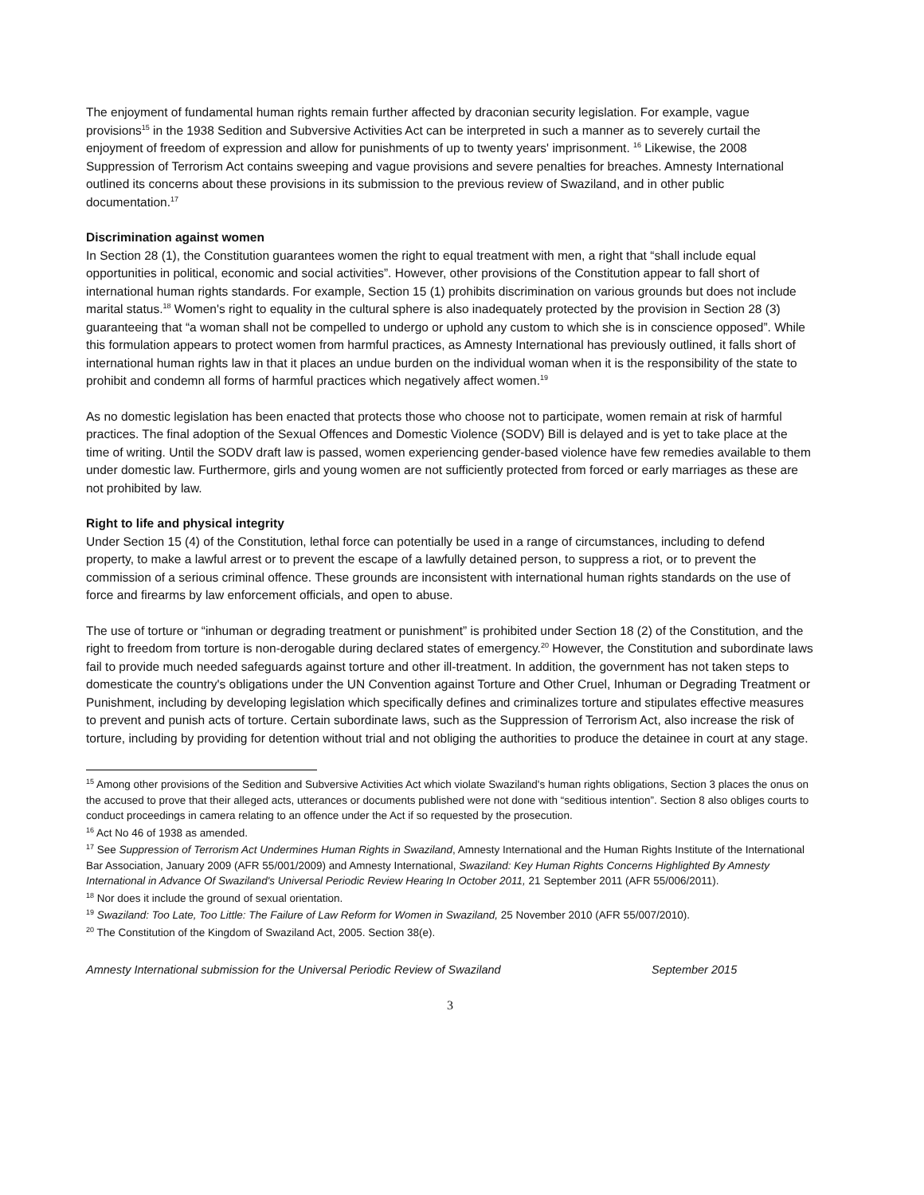The enjoyment of fundamental human rights remain further affected by draconian security legislation. For example, vague provisions<sup>15</sup> in the 1938 Sedition and Subversive Activities Act can be interpreted in such a manner as to severely curtail the enjoyment of freedom of expression and allow for punishments of up to twenty years' imprisonment. <sup>16</sup> Likewise, the 2008 Suppression of Terrorism Act contains sweeping and vague provisions and severe penalties for breaches. Amnesty International outlined its concerns about these provisions in its submission to the previous review of Swaziland, and in other public documentation.<sup>17</sup>
Discrimination against women
In Section 28 (1), the Constitution guarantees women the right to equal treatment with men, a right that “shall include equal opportunities in political, economic and social activities”. However, other provisions of the Constitution appear to fall short of international human rights standards. For example, Section 15 (1) prohibits discrimination on various grounds but does not include marital status.<sup>18</sup> Women's right to equality in the cultural sphere is also inadequately protected by the provision in Section 28 (3) guaranteeing that “a woman shall not be compelled to undergo or uphold any custom to which she is in conscience opposed”. While this formulation appears to protect women from harmful practices, as Amnesty International has previously outlined, it falls short of international human rights law in that it places an undue burden on the individual woman when it is the responsibility of the state to prohibit and condemn all forms of harmful practices which negatively affect women.<sup>19</sup>
As no domestic legislation has been enacted that protects those who choose not to participate, women remain at risk of harmful practices. The final adoption of the Sexual Offences and Domestic Violence (SODV) Bill is delayed and is yet to take place at the time of writing. Until the SODV draft law is passed, women experiencing gender-based violence have few remedies available to them under domestic law. Furthermore, girls and young women are not sufficiently protected from forced or early marriages as these are not prohibited by law.
Right to life and physical integrity
Under Section 15 (4) of the Constitution, lethal force can potentially be used in a range of circumstances, including to defend property, to make a lawful arrest or to prevent the escape of a lawfully detained person, to suppress a riot, or to prevent the commission of a serious criminal offence. These grounds are inconsistent with international human rights standards on the use of force and firearms by law enforcement officials, and open to abuse.
The use of torture or “inhuman or degrading treatment or punishment” is prohibited under Section 18 (2) of the Constitution, and the right to freedom from torture is non-derogable during declared states of emergency.<sup>20</sup> However, the Constitution and subordinate laws fail to provide much needed safeguards against torture and other ill-treatment. In addition, the government has not taken steps to domesticate the country's obligations under the UN Convention against Torture and Other Cruel, Inhuman or Degrading Treatment or Punishment, including by developing legislation which specifically defines and criminalizes torture and stipulates effective measures to prevent and punish acts of torture. Certain subordinate laws, such as the Suppression of Terrorism Act, also increase the risk of torture, including by providing for detention without trial and not obliging the authorities to produce the detainee in court at any stage.
<sup>15</sup> Among other provisions of the Sedition and Subversive Activities Act which violate Swaziland's human rights obligations, Section 3 places the onus on the accused to prove that their alleged acts, utterances or documents published were not done with “seditious intention”. Section 8 also obliges courts to conduct proceedings in camera relating to an offence under the Act if so requested by the prosecution.
<sup>16</sup> Act No 46 of 1938 as amended.
<sup>17</sup> See Suppression of Terrorism Act Undermines Human Rights in Swaziland, Amnesty International and the Human Rights Institute of the International Bar Association, January 2009 (AFR 55/001/2009) and Amnesty International, Swaziland: Key Human Rights Concerns Highlighted By Amnesty International in Advance Of Swaziland's Universal Periodic Review Hearing In October 2011, 21 September 2011 (AFR 55/006/2011).
<sup>18</sup> Nor does it include the ground of sexual orientation.
<sup>19</sup> Swaziland: Too Late, Too Little: The Failure of Law Reform for Women in Swaziland, 25 November 2010 (AFR 55/007/2010).
<sup>20</sup> The Constitution of the Kingdom of Swaziland Act, 2005. Section 38(e).
Amnesty International submission for the Universal Periodic Review of Swaziland September 2015
3